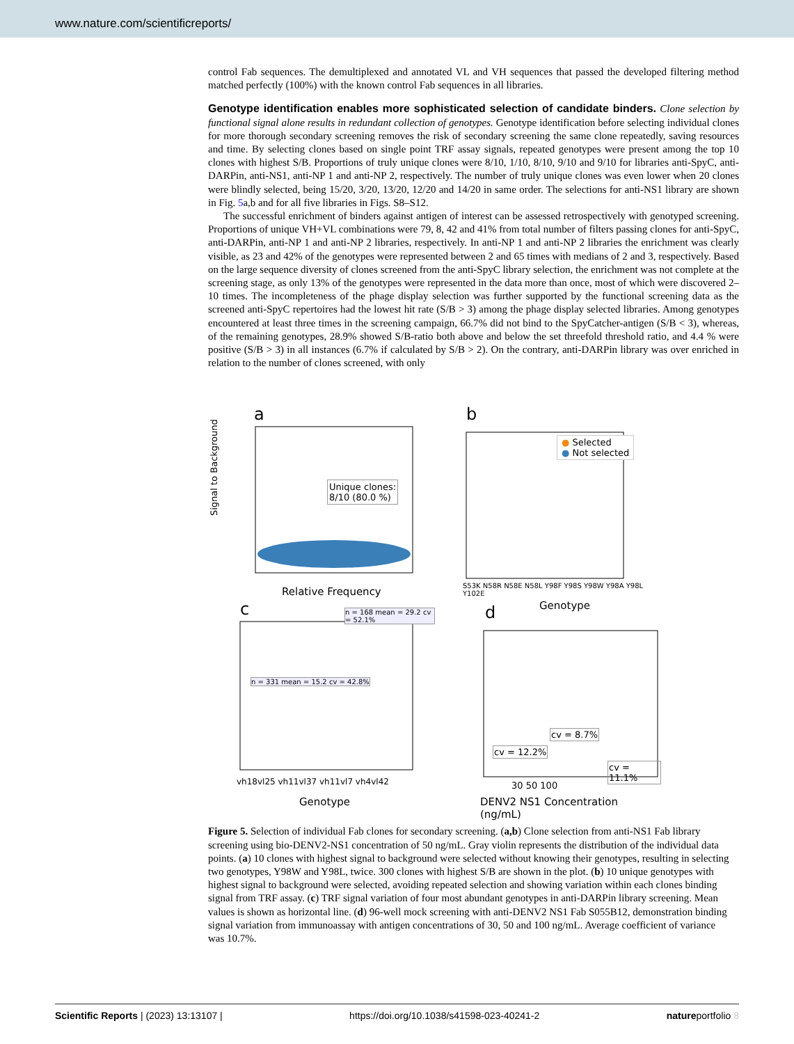www.nature.com/scientificreports/
control Fab sequences. The demultiplexed and annotated VL and VH sequences that passed the developed filtering method matched perfectly (100%) with the known control Fab sequences in all libraries.
Genotype identification enables more sophisticated selection of candidate binders.
Clone selection by functional signal alone results in redundant collection of genotypes. Genotype identification before selecting individual clones for more thorough secondary screening removes the risk of secondary screening the same clone repeatedly, saving resources and time. By selecting clones based on single point TRF assay signals, repeated genotypes were present among the top 10 clones with highest S/B. Proportions of truly unique clones were 8/10, 1/10, 8/10, 9/10 and 9/10 for libraries anti-SpyC, anti-DARPin, anti-NS1, anti-NP 1 and anti-NP 2, respectively. The number of truly unique clones was even lower when 20 clones were blindly selected, being 15/20, 3/20, 13/20, 12/20 and 14/20 in same order. The selections for anti-NS1 library are shown in Fig. 5a,b and for all five libraries in Figs. S8–S12.
The successful enrichment of binders against antigen of interest can be assessed retrospectively with genotyped screening. Proportions of unique VH+VL combinations were 79, 8, 42 and 41% from total number of filters passing clones for anti-SpyC, anti-DARPin, anti-NP 1 and anti-NP 2 libraries, respectively. In anti-NP 1 and anti-NP 2 libraries the enrichment was clearly visible, as 23 and 42% of the genotypes were represented between 2 and 65 times with medians of 2 and 3, respectively. Based on the large sequence diversity of clones screened from the anti-SpyC library selection, the enrichment was not complete at the screening stage, as only 13% of the genotypes were represented in the data more than once, most of which were discovered 2–10 times. The incompleteness of the phage display selection was further supported by the functional screening data as the screened anti-SpyC repertoires had the lowest hit rate (S/B > 3) among the phage display selected libraries. Among genotypes encountered at least three times in the screening campaign, 66.7% did not bind to the SpyCatcher-antigen (S/B < 3), whereas, of the remaining genotypes, 28.9% showed S/B-ratio both above and below the set threefold threshold ratio, and 4.4 % were positive (S/B > 3) in all instances (6.7% if calculated by S/B > 2). On the contrary, anti-DARPin library was over enriched in relation to the number of clones screened, with only
a
Signal to Background
Unique clones:
8/10 (80.0 %)
Relative Frequency
b
● Selected
● Not selected
S53K N58R N58E N58L Y98F Y98S Y98W Y98A Y98L Y102E
Genotype
c n = 168 mean = 29.2 cv = 52.1%
n = 331 mean = 15.2 cv = 42.8%
vh18vl25 vh11vl37 vh11vl7 vh4vl42
Genotype
d
cv = 12.2%
cv = 8.7%
cv = 11.1%
30 50 100
DENV2 NS1 Concentration (ng/mL)
Figure 5. Selection of individual Fab clones for secondary screening. (a,b) Clone selection from anti-NS1 Fab library screening using bio-DENV2-NS1 concentration of 50 ng/mL. Gray violin represents the distribution of the individual data points. (a) 10 clones with highest signal to background were selected without knowing their genotypes, resulting in selecting two genotypes, Y98W and Y98L, twice. 300 clones with highest S/B are shown in the plot. (b) 10 unique genotypes with highest signal to background were selected, avoiding repeated selection and showing variation within each clones binding signal from TRF assay. (c) TRF signal variation of four most abundant genotypes in anti-DARPin library screening. Mean values is shown as horizontal line. (d) 96-well mock screening with anti-DENV2 NS1 Fab S055B12, demonstration binding signal variation from immunoassay with antigen concentrations of 30, 50 and 100 ng/mL. Average coefficient of variance was 10.7%.
Scientific Reports | (2023) 13:13107 | https://doi.org/10.1038/s41598-023-40241-2 natureportfolio 8